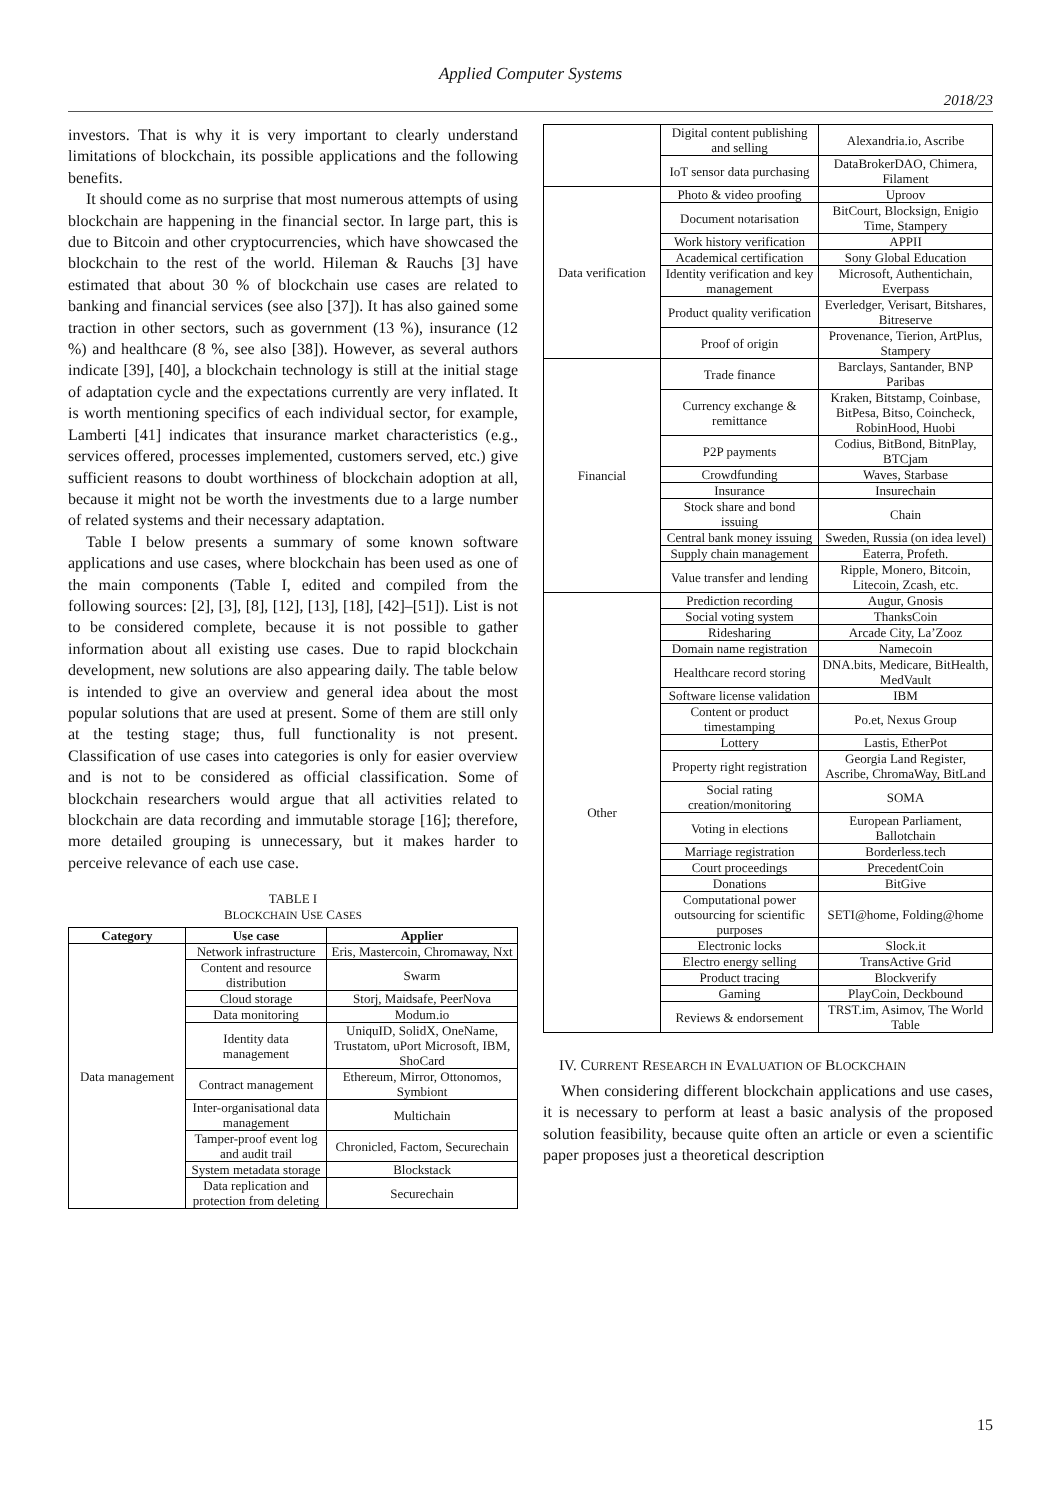Applied Computer Systems
2018/23
investors. That is why it is very important to clearly understand limitations of blockchain, its possible applications and the following benefits.
It should come as no surprise that most numerous attempts of using blockchain are happening in the financial sector. In large part, this is due to Bitcoin and other cryptocurrencies, which have showcased the blockchain to the rest of the world. Hileman & Rauchs [3] have estimated that about 30 % of blockchain use cases are related to banking and financial services (see also [37]). It has also gained some traction in other sectors, such as government (13 %), insurance (12 %) and healthcare (8 %, see also [38]). However, as several authors indicate [39], [40], a blockchain technology is still at the initial stage of adaptation cycle and the expectations currently are very inflated. It is worth mentioning specifics of each individual sector, for example, Lamberti [41] indicates that insurance market characteristics (e.g., services offered, processes implemented, customers served, etc.) give sufficient reasons to doubt worthiness of blockchain adoption at all, because it might not be worth the investments due to a large number of related systems and their necessary adaptation.
Table I below presents a summary of some known software applications and use cases, where blockchain has been used as one of the main components (Table I, edited and compiled from the following sources: [2], [3], [8], [12], [13], [18], [42]–[51]). List is not to be considered complete, because it is not possible to gather information about all existing use cases. Due to rapid blockchain development, new solutions are also appearing daily. The table below is intended to give an overview and general idea about the most popular solutions that are used at present. Some of them are still only at the testing stage; thus, full functionality is not present. Classification of use cases into categories is only for easier overview and is not to be considered as official classification. Some of blockchain researchers would argue that all activities related to blockchain are data recording and immutable storage [16]; therefore, more detailed grouping is unnecessary, but it makes harder to perceive relevance of each use case.
TABLE I
BLOCKCHAIN USE CASES
| Category | Use case | Applier |
| --- | --- | --- |
| Data management | Network infrastructure | Eris, Mastercoin, Chromaway, Nxt |
| | Content and resource distribution | Swarm |
| | Cloud storage | Storj, Maidsafe, PeerNova |
| | Data monitoring | Modum.io |
| | Identity data management | UniquID, SolidX, OneName, Trustatom, uPort Microsoft, IBM, ShoCard |
| | Contract management | Ethereum, Mirror, Ottonomos, Symbiont |
| | Inter-organisational data management | Multichain |
| | Tamper-proof event log and audit trail | Chronicled, Factom, Securechain |
| | System metadata storage | Blockstack |
| | Data replication and protection from deleting | Securechain |
| | Digital content publishing and selling | Alexandria.io, Ascribe |
| | IoT sensor data purchasing | DataBrokerDAO, Chimera, Filament |
| Data verification | Photo & video proofing | Uproov |
| | Document notarisation | BitCourt, Blocksign, Enigio Time, Stampery |
| | Work history verification | APPII |
| | Academical certification | Sony Global Education |
| | Identity verification and key management | Microsoft, Authentichain, Everpass |
| | Product quality verification | Everledger, Verisart, Bitshares, Bitreserve |
| | Proof of origin | Provenance, Tierion, ArtPlus, Stampery |
| Financial | Trade finance | Barclays, Santander, BNP Paribas |
| | Currency exchange & remittance | Kraken, Bitstamp, Coinbase, BitPesa, Bitso, Coincheck, RobinHood, Huobi |
| | P2P payments | Codius, BitBond, BitnPlay, BTCjam |
| | Crowdfunding | Waves, Starbase |
| | Insurance | Insurechain |
| | Stock share and bond issuing | Chain |
| | Central bank money issuing | Sweden, Russia (on idea level) |
| | Supply chain management | Eaterra, Profeth. |
| | Value transfer and lending | Ripple, Monero, Bitcoin, Litecoin, Zcash, etc. |
| Other | Prediction recording | Augur, Gnosis |
| | Social voting system | ThanksCoin |
| | Ridesharing | Arcade City, La’Zooz |
| | Domain name registration | Namecoin |
| | Healthcare record storing | DNA.bits, Medicare, BitHealth, MedVault |
| | Software license validation | IBM |
| | Content or product timestamping | Po.et, Nexus Group |
| | Lottery | Lastis, EtherPot |
| | Property right registration | Georgia Land Register, Ascribe, ChromaWay, BitLand |
| | Social rating creation/monitoring | SOMA |
| | Voting in elections | European Parliament, Ballotchain |
| | Marriage registration | Borderless.tech |
| | Court proceedings | PrecedentCoin |
| | Donations | BitGive |
| | Computational power outsourcing for scientific purposes | SETI@home, Folding@home |
| | Electronic locks | Slock.it |
| | Electro energy selling | TransActive Grid |
| | Product tracing | Blockverify |
| | Gaming | PlayCoin, Deckbound |
| | Reviews & endorsement | TRST.im, Asimov, The World Table |
IV. CURRENT RESEARCH IN EVALUATION OF BLOCKCHAIN
When considering different blockchain applications and use cases, it is necessary to perform at least a basic analysis of the proposed solution feasibility, because quite often an article or even a scientific paper proposes just a theoretical description
15